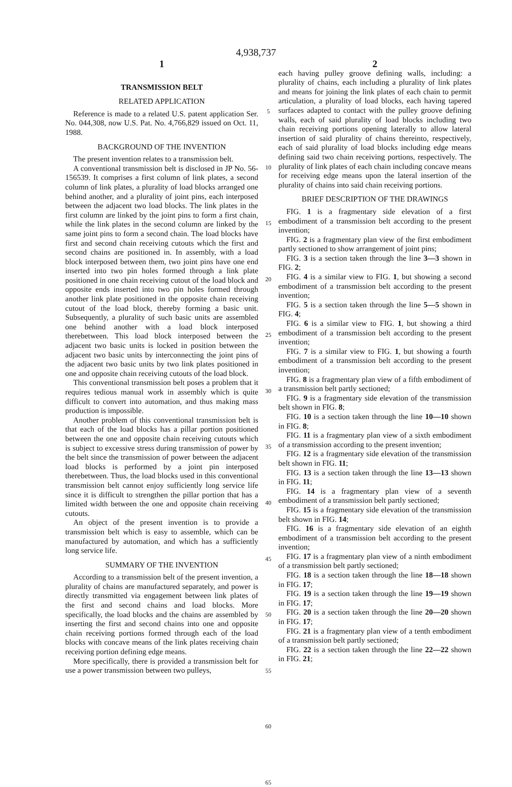4,938,737
1
TRANSMISSION BELT
RELATED APPLICATION
Reference is made to a related U.S. patent application Ser. No. 044,308, now U.S. Pat. No. 4,766,829 issued on Oct. 11, 1988.
BACKGROUND OF THE INVENTION
The present invention relates to a transmission belt.
A conventional transmission belt is disclosed in JP No. 56-156539. It comprises a first column of link plates, a second column of link plates, a plurality of load blocks arranged one behind another, and a plurality of joint pins, each interposed between the adjacent two load blocks. The link plates in the first column are linked by the joint pins to form a first chain, while the link plates in the second column are linked by the same joint pins to form a second chain. The load blocks have first and second chain receiving cutouts which the first and second chains are positioned in. In assembly, with a load block interposed between them, two joint pins have one end inserted into two pin holes formed through a link plate positioned in one chain receiving cutout of the load block and opposite ends inserted into two pin holes formed through another link plate positioned in the opposite chain receiving cutout of the load block, thereby forming a basic unit. Subsequently, a plurality of such basic units are assembled one behind another with a load block interposed therebetween. This load block interposed between the adjacent two basic units is locked in position between the adjacent two basic units by interconnecting the joint pins of the adjacent two basic units by two link plates positioned in one and opposite chain receiving cutouts of the load block.
This conventional transmission belt poses a problem that it requires tedious manual work in assembly which is quite difficult to convert into automation, and thus making mass production is impossible.
Another problem of this conventional transmission belt is that each of the load blocks has a pillar portion positioned between the one and opposite chain receiving cutouts which is subject to excessive stress during transmission of power by the belt since the transmission of power between the adjacent load blocks is performed by a joint pin interposed therebetween. Thus, the load blocks used in this conventional transmission belt cannot enjoy sufficiently long service life since it is difficult to strengthen the pillar portion that has a limited width between the one and opposite chain receiving cutouts.
An object of the present invention is to provide a transmission belt which is easy to assemble, which can be manufactured by automation, and which has a sufficiently long service life.
SUMMARY OF THE INVENTION
According to a transmission belt of the present invention, a plurality of chains are manufactured separately, and power is directly transmitted via engagement between link plates of the first and second chains and load blocks. More specifically, the load blocks and the chains are assembled by inserting the first and second chains into one and opposite chain receiving portions formed through each of the load blocks with concave means of the link plates receiving chain receiving portion defining edge means.
More specifically, there is provided a transmission belt for use a power transmission between two pulleys,
5
10
15
20
25
30
35
40
45
50
55
60
65
2
each having pulley groove defining walls, including: a plurality of chains, each including a plurality of link plates and means for joining the link plates of each chain to permit articulation, a plurality of load blocks, each having tapered surfaces adapted to contact with the pulley groove defining walls, each of said plurality of load blocks including two chain receiving portions opening laterally to allow lateral insertion of said plurality of chains thereinto, respectively, each of said plurality of load blocks including edge means defining said two chain receiving portions, respectively. The plurality of link plates of each chain including concave means for receiving edge means upon the lateral insertion of the plurality of chains into said chain receiving portions.
BRIEF DESCRIPTION OF THE DRAWINGS
FIG. 1 is a fragmentary side elevation of a first embodiment of a transmission belt according to the present invention;
FIG. 2 is a fragmentary plan view of the first embodiment partly sectioned to show arrangement of joint pins;
FIG. 3 is a section taken through the line 3—3 shown in FIG. 2;
FIG. 4 is a similar view to FIG. 1, but showing a second embodiment of a transmission belt according to the present invention;
FIG. 5 is a section taken through the line 5—5 shown in FIG. 4;
FIG. 6 is a similar view to FIG. 1, but showing a third embodiment of a transmission belt according to the present invention;
FIG. 7 is a similar view to FIG. 1, but showing a fourth embodiment of a transmission belt according to the present invention;
FIG. 8 is a fragmentary plan view of a fifth embodiment of a transmission belt partly sectioned;
FIG. 9 is a fragmentary side elevation of the transmission belt shown in FIG. 8;
FIG. 10 is a section taken through the line 10—10 shown in FIG. 8;
FIG. 11 is a fragmentary plan view of a sixth embodiment of a transmission according to the present invention;
FIG. 12 is a fragmentary side elevation of the transmission belt shown in FIG. 11;
FIG. 13 is a section taken through the line 13—13 shown in FIG. 11;
FIG. 14 is a fragmentary plan view of a seventh embodiment of a transmission belt partly sectioned;
FIG. 15 is a fragmentary side elevation of the transmission belt shown in FIG. 14;
FIG. 16 is a fragmentary side elevation of an eighth embodiment of a transmission belt according to the present invention;
FIG. 17 is a fragmentary plan view of a ninth embodiment of a transmission belt partly sectioned;
FIG. 18 is a section taken through the line 18—18 shown in FIG. 17;
FIG. 19 is a section taken through the line 19—19 shown in FIG. 17;
FIG. 20 is a section taken through the line 20—20 shown in FIG. 17;
FIG. 21 is a fragmentary plan view of a tenth embodiment of a transmission belt partly sectioned;
FIG. 22 is a section taken through the line 22—22 shown in FIG. 21;